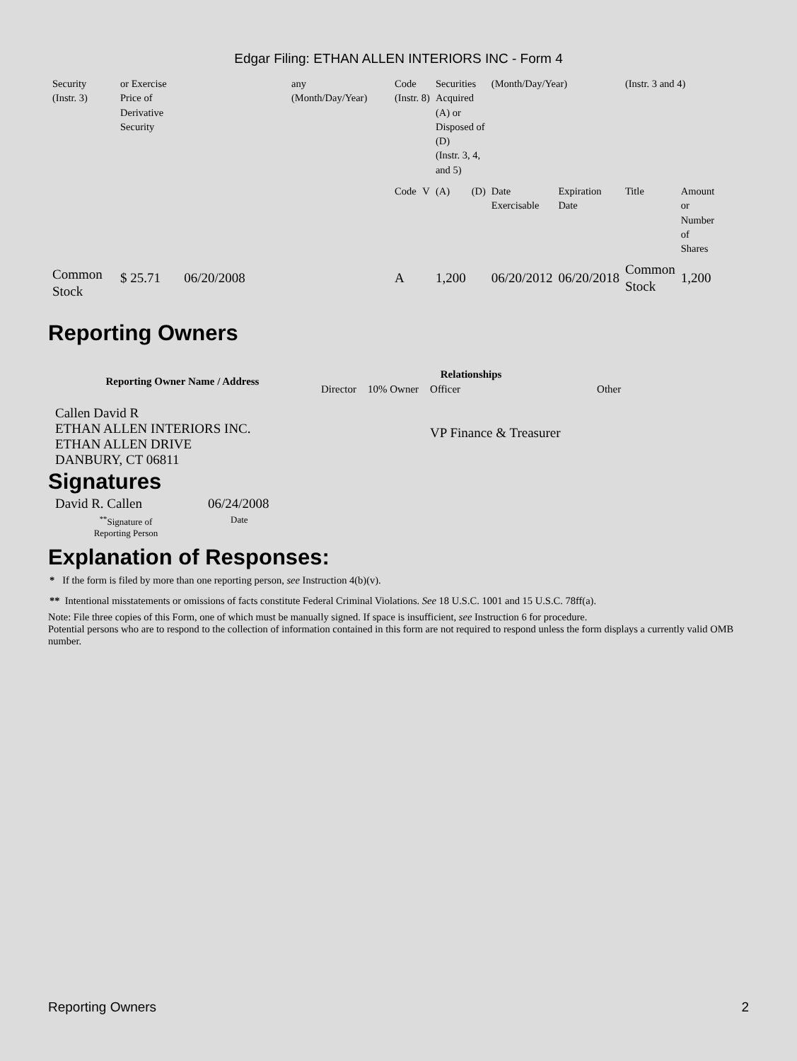Edgar Filing: ETHAN ALLEN INTERIORS INC - Form 4
| Security (Instr. 3) | or Exercise Price of Derivative Security | any (Month/Day/Year) | Code (Instr. 8) | | Securities Acquired (A) or Disposed of (D) (Instr. 3, 4, and 5) | | (Month/Day/Year) | | (Instr. 3 and 4) | |
| | | | Code | V | (A) | (D) | Date Exercisable | Expiration Date | Title | Amount or Number of Shares |
| Common Stock | $ 25.71 06/20/2008 | | A | | 1,200 | | 06/20/2012 | 06/20/2018 | Common Stock | 1,200 |
Reporting Owners
| Reporting Owner Name / Address | Relationships | | | |
| --- | --- | --- | --- | --- |
| | Director | 10% Owner | Officer | Other |
| Callen David R ETHAN ALLEN INTERIORS INC. ETHAN ALLEN DRIVE DANBURY, CT 06811 | | | VP Finance & Treasurer | |
Signatures
| David R. Callen | 06/24/2008 |
| <sup>**</sup> Signature of Reporting Person | Date |
Explanation of Responses:
* If the form is filed by more than one reporting person, see Instruction 4(b)(v).
** Intentional misstatements or omissions of facts constitute Federal Criminal Violations. See 18 U.S.C. 1001 and 15 U.S.C. 78ff(a).
Note: File three copies of this Form, one of which must be manually signed. If space is insufficient, see Instruction 6 for procedure.
Potential persons who are to respond to the collection of information contained in this form are not required to respond unless the form displays a currently valid OMB number.
Reporting Owners 2